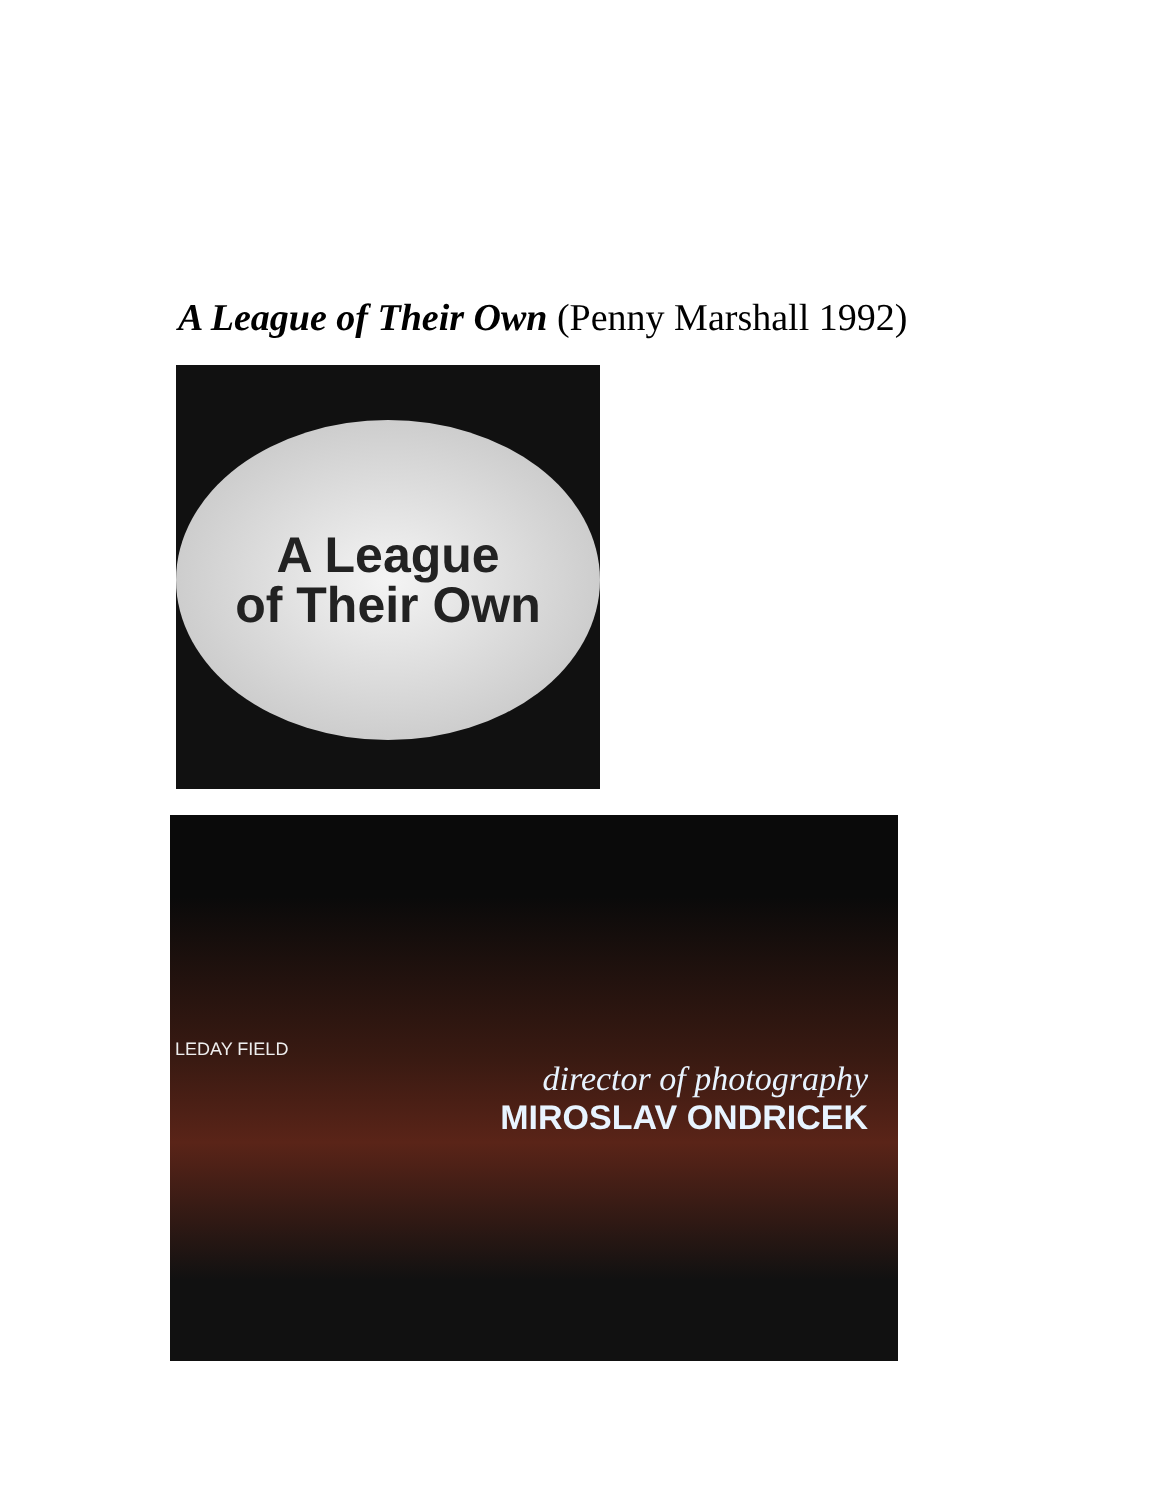A League of Their Own (Penny Marshall 1992)
A League
of Their Own
LEDAY FIELD
director of photography
MIROSLAV ONDRICEK